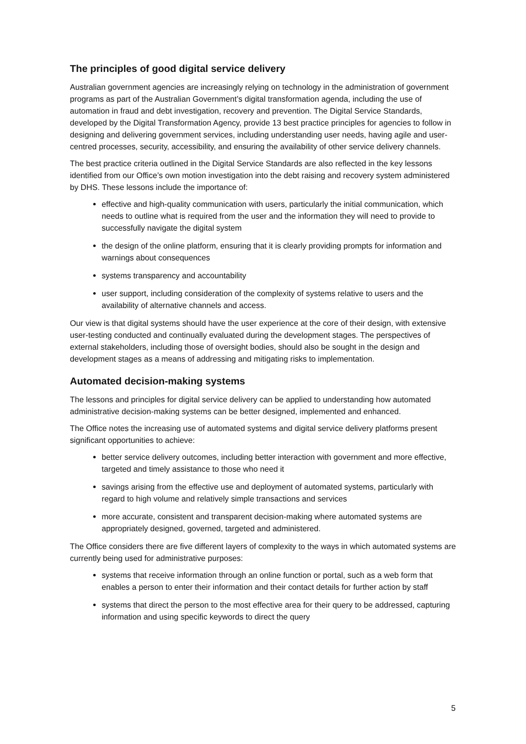The principles of good digital service delivery
Australian government agencies are increasingly relying on technology in the administration of government programs as part of the Australian Government’s digital transformation agenda, including the use of automation in fraud and debt investigation, recovery and prevention. The Digital Service Standards, developed by the Digital Transformation Agency, provide 13 best practice principles for agencies to follow in designing and delivering government services, including understanding user needs, having agile and user-centred processes, security, accessibility, and ensuring the availability of other service delivery channels.
The best practice criteria outlined in the Digital Service Standards are also reflected in the key lessons identified from our Office’s own motion investigation into the debt raising and recovery system administered by DHS. These lessons include the importance of:
effective and high-quality communication with users, particularly the initial communication, which needs to outline what is required from the user and the information they will need to provide to successfully navigate the digital system
the design of the online platform, ensuring that it is clearly providing prompts for information and warnings about consequences
systems transparency and accountability
user support, including consideration of the complexity of systems relative to users and the availability of alternative channels and access.
Our view is that digital systems should have the user experience at the core of their design, with extensive user-testing conducted and continually evaluated during the development stages. The perspectives of external stakeholders, including those of oversight bodies, should also be sought in the design and development stages as a means of addressing and mitigating risks to implementation.
Automated decision-making systems
The lessons and principles for digital service delivery can be applied to understanding how automated administrative decision-making systems can be better designed, implemented and enhanced.
The Office notes the increasing use of automated systems and digital service delivery platforms present significant opportunities to achieve:
better service delivery outcomes, including better interaction with government and more effective, targeted and timely assistance to those who need it
savings arising from the effective use and deployment of automated systems, particularly with regard to high volume and relatively simple transactions and services
more accurate, consistent and transparent decision-making where automated systems are appropriately designed, governed, targeted and administered.
The Office considers there are five different layers of complexity to the ways in which automated systems are currently being used for administrative purposes:
systems that receive information through an online function or portal, such as a web form that enables a person to enter their information and their contact details for further action by staff
systems that direct the person to the most effective area for their query to be addressed, capturing information and using specific keywords to direct the query
5